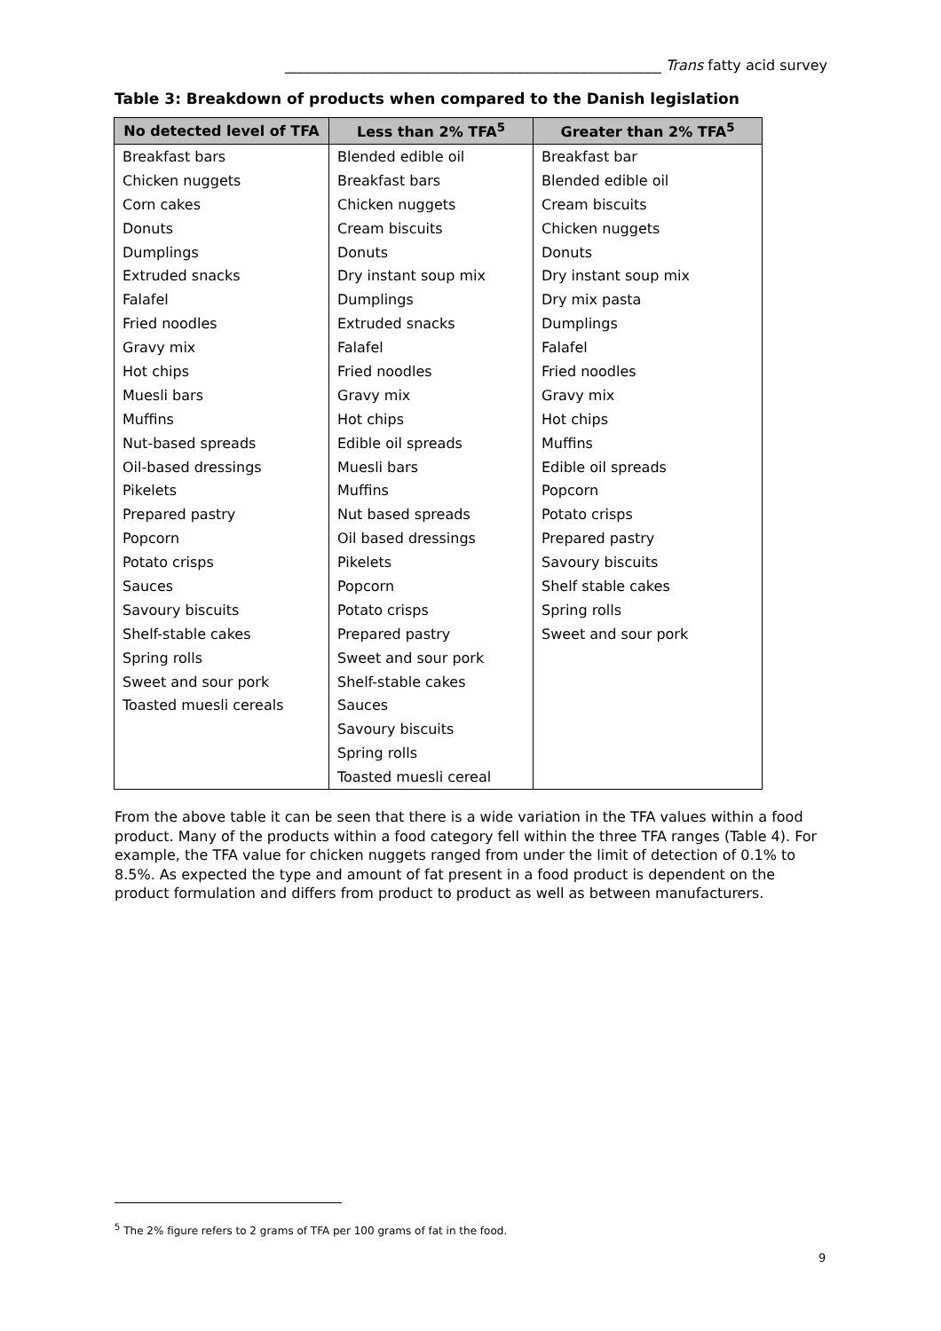_____________________________________________________ Trans fatty acid survey
Table 3: Breakdown of products when compared to the Danish legislation
| No detected level of TFA | Less than 2% TFA<sup>5</sup> | Greater than 2% TFA<sup>5</sup> |
| --- | --- | --- |
| Breakfast bars | Blended edible oil | Breakfast bar |
| Chicken nuggets | Breakfast bars | Blended edible oil |
| Corn cakes | Chicken nuggets | Cream biscuits |
| Donuts | Cream biscuits | Chicken nuggets |
| Dumplings | Donuts | Donuts |
| Extruded snacks | Dry instant soup mix | Dry instant soup mix |
| Falafel | Dumplings | Dry mix pasta |
| Fried noodles | Extruded snacks | Dumplings |
| Gravy mix | Falafel | Falafel |
| Hot chips | Fried noodles | Fried noodles |
| Muesli bars | Gravy mix | Gravy mix |
| Muffins | Hot chips | Hot chips |
| Nut-based spreads | Edible oil spreads | Muffins |
| Oil-based dressings | Muesli bars | Edible oil spreads |
| Pikelets | Muffins | Popcorn |
| Prepared pastry | Nut based spreads | Potato crisps |
| Popcorn | Oil based dressings | Prepared pastry |
| Potato crisps | Pikelets | Savoury biscuits |
| Sauces | Popcorn | Shelf stable cakes |
| Savoury biscuits | Potato crisps | Spring rolls |
| Shelf-stable cakes | Prepared pastry | Sweet and sour pork |
| Spring rolls | Sweet and sour pork | |
| Sweet and sour pork | Shelf-stable cakes | |
| Toasted muesli cereals | Sauces | |
| | Savoury biscuits | |
| | Spring rolls | |
| | Toasted muesli cereal | |
From the above table it can be seen that there is a wide variation in the TFA values within a food product. Many of the products within a food category fell within the three TFA ranges (Table 4). For example, the TFA value for chicken nuggets ranged from under the limit of detection of 0.1% to 8.5%. As expected the type and amount of fat present in a food product is dependent on the product formulation and differs from product to product as well as between manufacturers.
<sup>5</sup> The 2% figure refers to 2 grams of TFA per 100 grams of fat in the food.
9